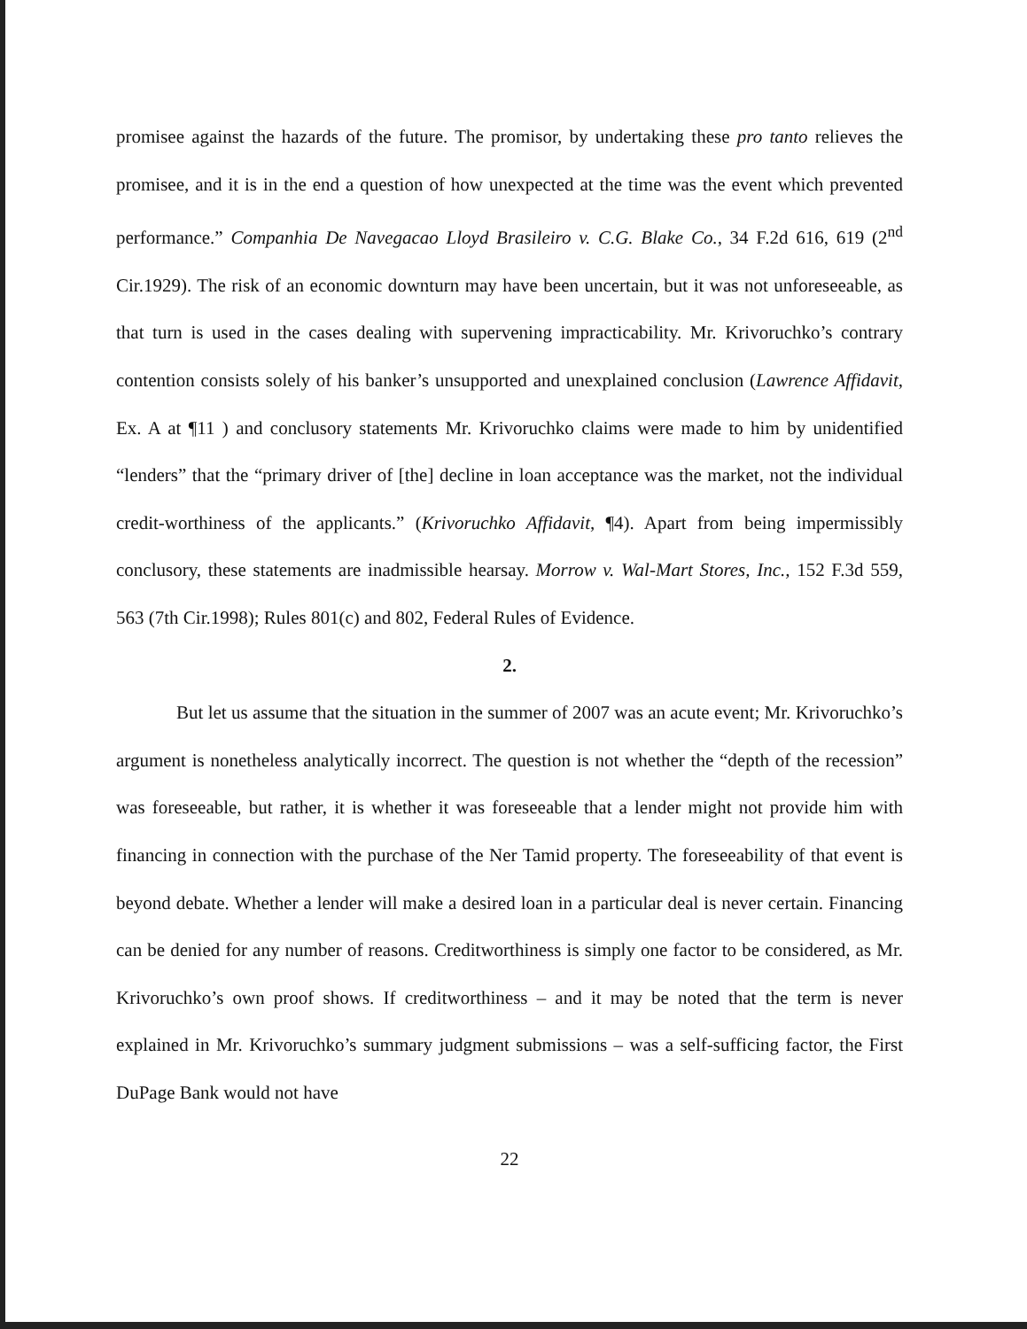promisee against the hazards of the future. The promisor, by undertaking these pro tanto relieves the promisee, and it is in the end a question of how unexpected at the time was the event which prevented performance.” Companhia De Navegacao Lloyd Brasileiro v. C.G. Blake Co., 34 F.2d 616, 619 (2<sup>nd</sup> Cir.1929). The risk of an economic downturn may have been uncertain, but it was not unforeseeable, as that turn is used in the cases dealing with supervening impracticability. Mr. Krivoruchko’s contrary contention consists solely of his banker’s unsupported and unexplained conclusion (Lawrence Affidavit, Ex. A at ¶11 ) and conclusory statements Mr. Krivoruchko claims were made to him by unidentified “lenders” that the “primary driver of [the] decline in loan acceptance was the market, not the individual credit-worthiness of the applicants.” (Krivoruchko Affidavit, ¶4). Apart from being impermissibly conclusory, these statements are inadmissible hearsay. Morrow v. Wal-Mart Stores, Inc., 152 F.3d 559, 563 (7th Cir.1998); Rules 801(c) and 802, Federal Rules of Evidence.
2.
But let us assume that the situation in the summer of 2007 was an acute event; Mr. Krivoruchko’s argument is nonetheless analytically incorrect. The question is not whether the “depth of the recession” was foreseeable, but rather, it is whether it was foreseeable that a lender might not provide him with financing in connection with the purchase of the Ner Tamid property. The foreseeability of that event is beyond debate. Whether a lender will make a desired loan in a particular deal is never certain. Financing can be denied for any number of reasons. Creditworthiness is simply one factor to be considered, as Mr. Krivoruchko’s own proof shows. If creditworthiness – and it may be noted that the term is never explained in Mr. Krivoruchko’s summary judgment submissions – was a self-sufficing factor, the First DuPage Bank would not have
22